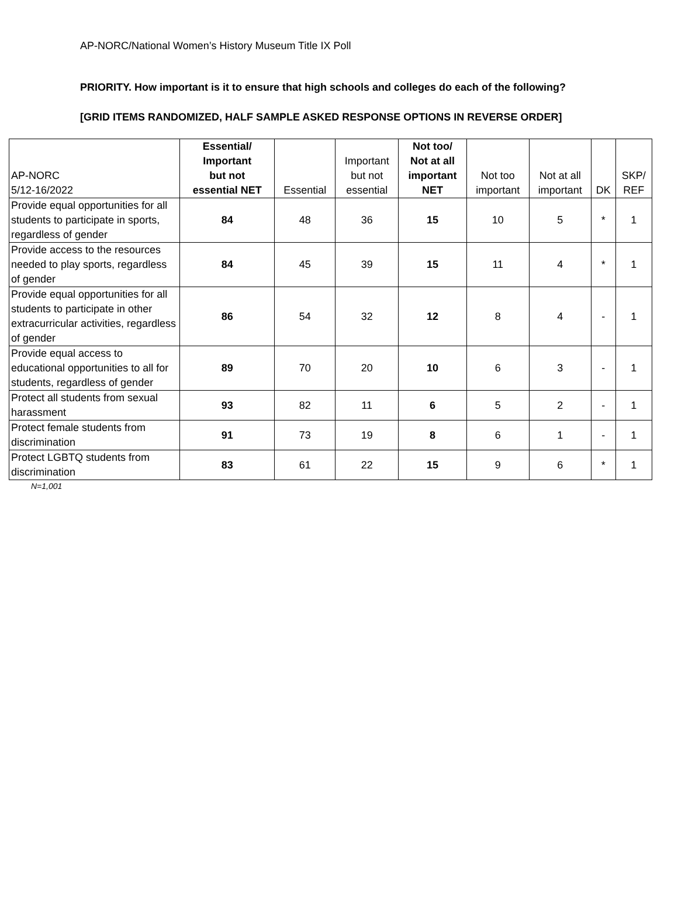AP-NORC/National Women’s History Museum Title IX Poll
PRIORITY. How important is it to ensure that high schools and colleges do each of the following?
[GRID ITEMS RANDOMIZED, HALF SAMPLE ASKED RESPONSE OPTIONS IN REVERSE ORDER]
| AP-NORC 5/12-16/2022 | Essential/ Important but not essential NET | Essential | Important but not essential | Not too/ Not at all important NET | Not too important | Not at all important | DK | SKP/ REF |
| --- | --- | --- | --- | --- | --- | --- | --- | --- |
| Provide equal opportunities for all students to participate in sports, regardless of gender | 84 | 48 | 36 | 15 | 10 | 5 | * | 1 |
| Provide access to the resources needed to play sports, regardless of gender | 84 | 45 | 39 | 15 | 11 | 4 | * | 1 |
| Provide equal opportunities for all students to participate in other extracurricular activities, regardless of gender | 86 | 54 | 32 | 12 | 8 | 4 | - | 1 |
| Provide equal access to educational opportunities to all for students, regardless of gender | 89 | 70 | 20 | 10 | 6 | 3 | - | 1 |
| Protect all students from sexual harassment | 93 | 82 | 11 | 6 | 5 | 2 | - | 1 |
| Protect female students from discrimination | 91 | 73 | 19 | 8 | 6 | 1 | - | 1 |
| Protect LGBTQ students from discrimination | 83 | 61 | 22 | 15 | 9 | 6 | * | 1 |
N=1,001